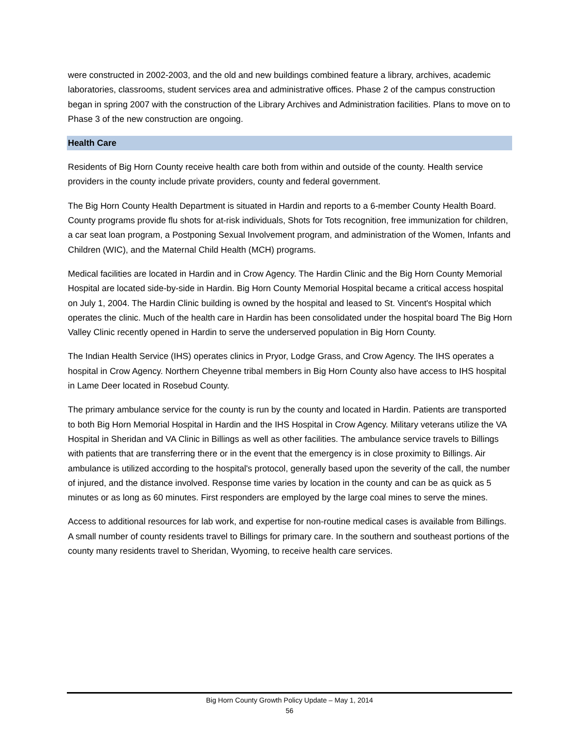were constructed in 2002-2003, and the old and new buildings combined feature a library, archives, academic laboratories, classrooms, student services area and administrative offices. Phase 2 of the campus construction began in spring 2007 with the construction of the Library Archives and Administration facilities. Plans to move on to Phase 3 of the new construction are ongoing.
Health Care
Residents of Big Horn County receive health care both from within and outside of the county. Health service providers in the county include private providers, county and federal government.
The Big Horn County Health Department is situated in Hardin and reports to a 6-member County Health Board. County programs provide flu shots for at-risk individuals, Shots for Tots recognition, free immunization for children, a car seat loan program, a Postponing Sexual Involvement program, and administration of the Women, Infants and Children (WIC), and the Maternal Child Health (MCH) programs.
Medical facilities are located in Hardin and in Crow Agency. The Hardin Clinic and the Big Horn County Memorial Hospital are located side-by-side in Hardin. Big Horn County Memorial Hospital became a critical access hospital on July 1, 2004. The Hardin Clinic building is owned by the hospital and leased to St. Vincent's Hospital which operates the clinic. Much of the health care in Hardin has been consolidated under the hospital board The Big Horn Valley Clinic recently opened in Hardin to serve the underserved population in Big Horn County.
The Indian Health Service (IHS) operates clinics in Pryor, Lodge Grass, and Crow Agency. The IHS operates a hospital in Crow Agency. Northern Cheyenne tribal members in Big Horn County also have access to IHS hospital in Lame Deer located in Rosebud County.
The primary ambulance service for the county is run by the county and located in Hardin. Patients are transported to both Big Horn Memorial Hospital in Hardin and the IHS Hospital in Crow Agency. Military veterans utilize the VA Hospital in Sheridan and VA Clinic in Billings as well as other facilities. The ambulance service travels to Billings with patients that are transferring there or in the event that the emergency is in close proximity to Billings. Air ambulance is utilized according to the hospital's protocol, generally based upon the severity of the call, the number of injured, and the distance involved. Response time varies by location in the county and can be as quick as 5 minutes or as long as 60 minutes. First responders are employed by the large coal mines to serve the mines.
Access to additional resources for lab work, and expertise for non-routine medical cases is available from Billings. A small number of county residents travel to Billings for primary care. In the southern and southeast portions of the county many residents travel to Sheridan, Wyoming, to receive health care services.
Big Horn County Growth Policy Update – May 1, 2014
56